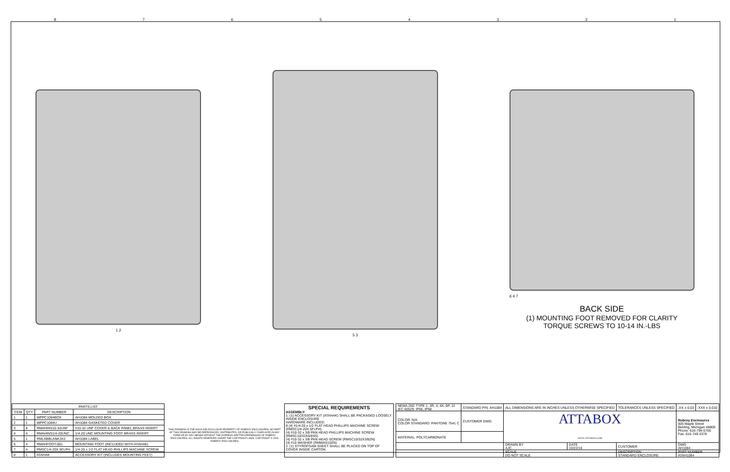87654321
1 2 5 3 6 4 7
BACK SIDE
(1) MOUNTING FOOT REMOVED FOR CLARITY
TORQUE SCREWS TO 10-14 IN.-LBS
| PARTS LIST | | | |
| --- | --- | --- | --- |
| ITEM | QTY | PART NUMBER | DESCRIPTION |
| 1 | 1 | WPPC1084BOX | AH1084 MOLDED BOX |
| 2 | 1 | WPPC1084U | AH1084 GASKETED COVER |
| 3 | 8 | RMAHINS10-32UNF | #10-32 UNF COVER & BACK PANEL BRASS INSERT |
| 4 | 4 | RMAHINS1/4-20UNC | 1/4-20 UNC MOUNTING FOOT BRASS INSERT |
| 5 | 1 | RMLABBLANK3X2 | AH1084 LABEL |
| 6 | 4 | RMAHFOOT-001 | MOUNTING FOOT (INCLUDED WITH ATAHAK) |
| 7 | 4 | RMSC1/4-20X.5FLPH | 1/4-20 x 1/2 FLAT HEAD PHILLIPS MACHINE SCREW |
| 8 | 1 | ATAHAK | ACCESSORY KIT (INCLUDES MOUNTING FEET) |
THIS DRAWING IS THE SOLE AND EXCLUSIVE PROPERTY OF ROBROY ENCLOSURES. NO PART OF THIS DRAWING MAY BE REPRODUCED, DISTRIBUTED, OR PUBLICALLY DISPLAYED IN ANY FORM OR BY ANY MEANS WITHOUT THE EXPRESS WRITTEN PERMISSION OF ROBROY ENCLOSURES. ALL RIGHTS RESERVED UNDER THE COPYRIGHT LAWS. COPYRIGHT © 2016 ROBROY ENCLOSURES
SPECIAL REQUIREMENTS
ASSEMBLY:
1. (1) ACCESSORY KIT (ATAHAK) SHALL BE PACKAGED LOOSELY INSIDE ENCLOSURE
HARDWARE INCLUDED:
8 (4) #1/4-20 x 1/2 FLAT HEAD PHILLIPS MACHINE SCREW (RMSC1/4-20X.5FLPH)
(4) #10-32 x 3/8 PAN HEAD PHILLIPS MACHINE SCREW (RMSC10/32X5/8SS)
(4) #10-32 x 3/8 PAN HEAD SCREW (RMSC10/32X3/8ZN)
(4) #10 WASHER (RMWAS10ZN)
2. (1) STYROFOAM SHEET SHALL BE PLACED ON TOP OF COVER INSIDE CARTON
| NEMA 250: TYPE 1, 3R, 4, 4X, 6P, 12 IEC 60529: IP66, IP68 | STANDARD P/N: AH1084 | ALL DIMENSIONS ARE IN INCHES UNLESS OTHERWISE SPECIFIED | | TOLERANCES UNLESS SPECIFIED | .XX ± 0.03 | .XXX ± 0.010 |
| COLOR: N/A COLOR STANDARD: PANTONE 7541 C | CUSTOMER DWG: | ATTABOX WWW.ATTABOX.COM | | | Robroy Enclosures 505 Maple Street Belding, Michigan 48809 Phone: 616-794-0700 Fax: 616-749-3378 | |
| MATERIAL: POLYCARBONATE | | | | | | |
| | | DRAWN BY AJC | DATE 10/22/16 | CUSTOMER | DWG AH1084 | |
| | | SCALE DO NOT SCALE | | DESCRIPTION STANDARD ENCLOSURE | PART NUMBER ATAH1084 | |